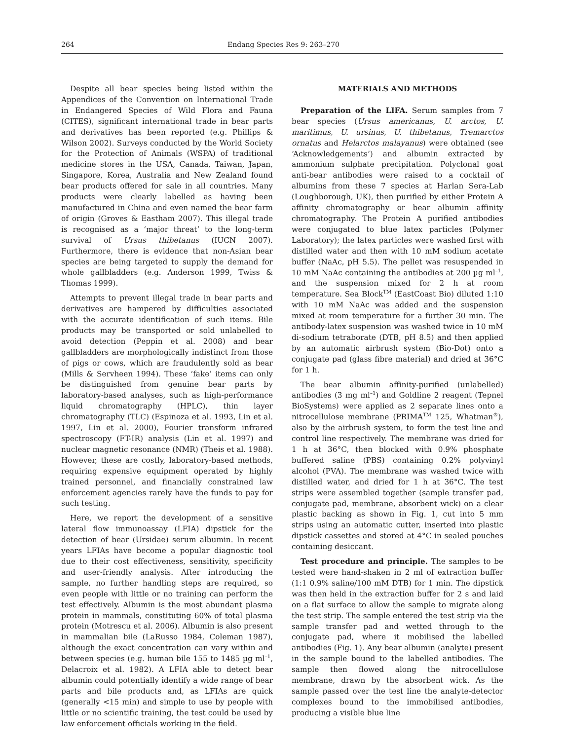264 Endang Species Res 9: 263–270
Despite all bear species being listed within the Appendices of the Convention on International Trade in Endangered Species of Wild Flora and Fauna (CITES), significant international trade in bear parts and derivatives has been reported (e.g. Phillips & Wilson 2002). Surveys conducted by the World Society for the Protection of Animals (WSPA) of traditional medicine stores in the USA, Canada, Taiwan, Japan, Singapore, Korea, Australia and New Zealand found bear products offered for sale in all countries. Many products were clearly labelled as having been manufactured in China and even named the bear farm of origin (Groves & Eastham 2007). This illegal trade is recognised as a ‘major threat’ to the long-term survival of Ursus thibetanus (IUCN 2007). Furthermore, there is evidence that non-Asian bear species are being targeted to supply the demand for whole gallbladders (e.g. Anderson 1999, Twiss & Thomas 1999).
Attempts to prevent illegal trade in bear parts and derivatives are hampered by difficulties associated with the accurate identification of such items. Bile products may be transported or sold unlabelled to avoid detection (Peppin et al. 2008) and bear gallbladders are morphologically indistinct from those of pigs or cows, which are fraudulently sold as bear (Mills & Servheen 1994). These ‘fake’ items can only be distinguished from genuine bear parts by laboratory-based analyses, such as high-performance liquid chromatography (HPLC), thin layer chromatography (TLC) (Espinoza et al. 1993, Lin et al. 1997, Lin et al. 2000), Fourier transform infrared spectroscopy (FT-IR) analysis (Lin et al. 1997) and nuclear magnetic resonance (NMR) (Theis et al. 1988). However, these are costly, laboratory-based methods, requiring expensive equipment operated by highly trained personnel, and financially constrained law enforcement agencies rarely have the funds to pay for such testing.
Here, we report the development of a sensitive lateral flow immunoassay (LFIA) dipstick for the detection of bear (Ursidae) serum albumin. In recent years LFIAs have become a popular diagnostic tool due to their cost effectiveness, sensitivity, specificity and user-friendly analysis. After introducing the sample, no further handling steps are required, so even people with little or no training can perform the test effectively. Albumin is the most abundant plasma protein in mammals, constituting 60% of total plasma protein (Motrescu et al. 2006). Albumin is also present in mammalian bile (LaRusso 1984, Coleman 1987), although the exact concentration can vary within and between species (e.g. human bile 155 to 1485 µg ml<sup>–1</sup>, Delacroix et al. 1982). A LFIA able to detect bear albumin could potentially identify a wide range of bear parts and bile products and, as LFIAs are quick (generally <15 min) and simple to use by people with little or no scientific training, the test could be used by law enforcement officials working in the field.
MATERIALS AND METHODS
Preparation of the LIFA. Serum samples from 7 bear species (Ursus americanus, U. arctos, U. maritimus, U. ursinus, U. thibetanus, Tremarctos ornatus and Helarctos malayanus) were obtained (see ‘Acknowledgements’) and albumin extracted by ammonium sulphate precipitation. Polyclonal goat anti-bear antibodies were raised to a cocktail of albumins from these 7 species at Harlan Sera-Lab (Loughborough, UK), then purified by either Protein A affinity chromatography or bear albumin affinity chromatography. The Protein A purified antibodies were conjugated to blue latex particles (Polymer Laboratory); the latex particles were washed first with distilled water and then with 10 mM sodium acetate buffer (NaAc, pH 5.5). The pellet was resuspended in 10 mM NaAc containing the antibodies at 200 µg ml<sup>–1</sup>, and the suspension mixed for 2 h at room temperature. Sea Block<sup>TM</sup> (EastCoast Bio) diluted 1:10 with 10 mM NaAc was added and the suspension mixed at room temperature for a further 30 min. The antibody-latex suspension was washed twice in 10 mM di-sodium tetraborate (DTB, pH 8.5) and then applied by an automatic airbrush system (Bio-Dot) onto a conjugate pad (glass fibre material) and dried at 36°C for 1 h.
The bear albumin affinity-purified (unlabelled) antibodies (3 mg ml<sup>–1</sup>) and Goldline 2 reagent (Tepnel BioSystems) were applied as 2 separate lines onto a nitrocellulose membrane (PRIMA<sup>TM</sup> 125, Whatman<sup>®</sup>), also by the airbrush system, to form the test line and control line respectively. The membrane was dried for 1 h at 36°C, then blocked with 0.9% phosphate buffered saline (PBS) containing 0.2% polyvinyl alcohol (PVA). The membrane was washed twice with distilled water, and dried for 1 h at 36°C. The test strips were assembled together (sample transfer pad, conjugate pad, membrane, absorbent wick) on a clear plastic backing as shown in Fig. 1, cut into 5 mm strips using an automatic cutter, inserted into plastic dipstick cassettes and stored at 4°C in sealed pouches containing desiccant.
Test procedure and principle. The samples to be tested were hand-shaken in 2 ml of extraction buffer (1:1 0.9% saline/100 mM DTB) for 1 min. The dipstick was then held in the extraction buffer for 2 s and laid on a flat surface to allow the sample to migrate along the test strip. The sample entered the test strip via the sample transfer pad and wetted through to the conjugate pad, where it mobilised the labelled antibodies (Fig. 1). Any bear albumin (analyte) present in the sample bound to the labelled antibodies. The sample then flowed along the nitrocellulose membrane, drawn by the absorbent wick. As the sample passed over the test line the analyte-detector complexes bound to the immobilised antibodies, producing a visible blue line